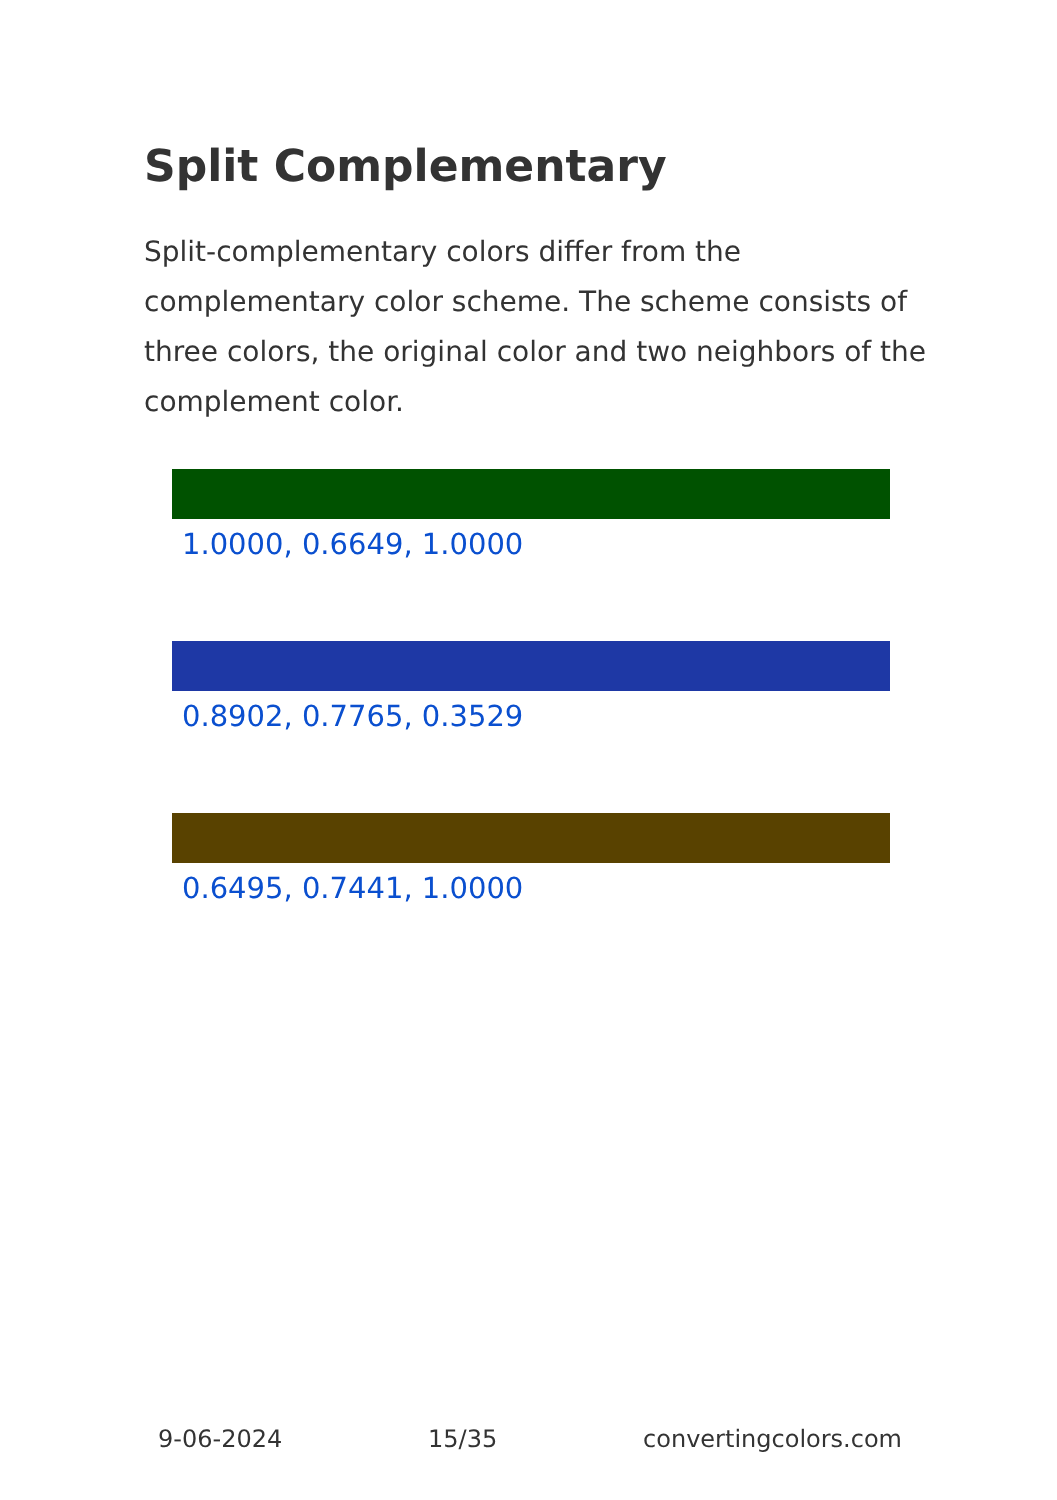Split Complementary
Split-complementary colors differ from the complementary color scheme. The scheme consists of three colors, the original color and two neighbors of the complement color.
1.0000, 0.6649, 1.0000
0.8902, 0.7765, 0.3529
0.6495, 0.7441, 1.0000
9-06-2024 15/35 convertingcolors.com